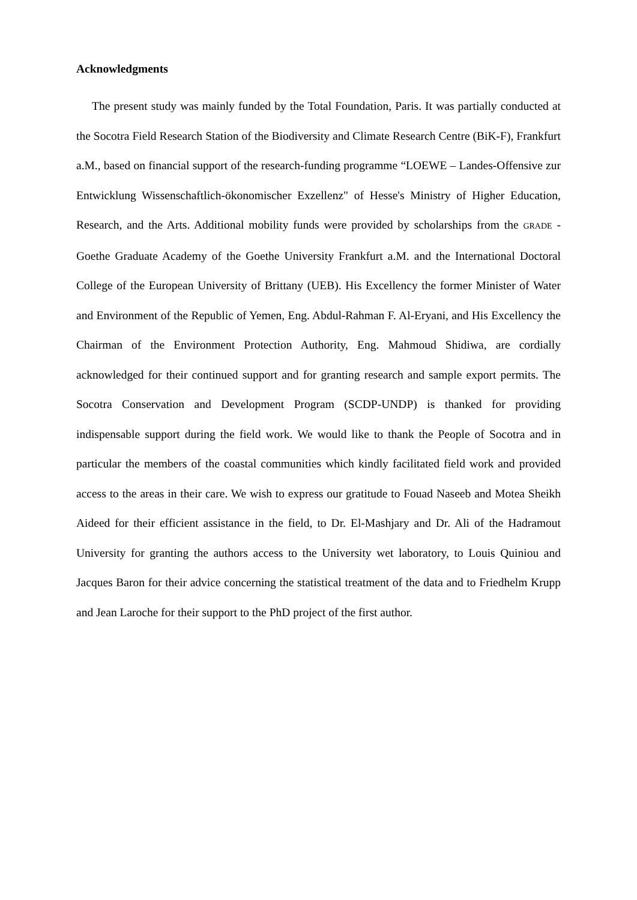Acknowledgments
The present study was mainly funded by the Total Foundation, Paris. It was partially conducted at the Socotra Field Research Station of the Biodiversity and Climate Research Centre (BiK-F), Frankfurt a.M., based on financial support of the research-funding programme “LOEWE – Landes-Offensive zur Entwicklung Wissenschaftlich-ökonomischer Exzellenz" of Hesse's Ministry of Higher Education, Research, and the Arts. Additional mobility funds were provided by scholarships from the GRADE - Goethe Graduate Academy of the Goethe University Frankfurt a.M. and the International Doctoral College of the European University of Brittany (UEB). His Excellency the former Minister of Water and Environment of the Republic of Yemen, Eng. Abdul-Rahman F. Al-Eryani, and His Excellency the Chairman of the Environment Protection Authority, Eng. Mahmoud Shidiwa, are cordially acknowledged for their continued support and for granting research and sample export permits. The Socotra Conservation and Development Program (SCDP-UNDP) is thanked for providing indispensable support during the field work. We would like to thank the People of Socotra and in particular the members of the coastal communities which kindly facilitated field work and provided access to the areas in their care. We wish to express our gratitude to Fouad Naseeb and Motea Sheikh Aideed for their efficient assistance in the field, to Dr. El-Mashjary and Dr. Ali of the Hadramout University for granting the authors access to the University wet laboratory, to Louis Quiniou and Jacques Baron for their advice concerning the statistical treatment of the data and to Friedhelm Krupp and Jean Laroche for their support to the PhD project of the first author.